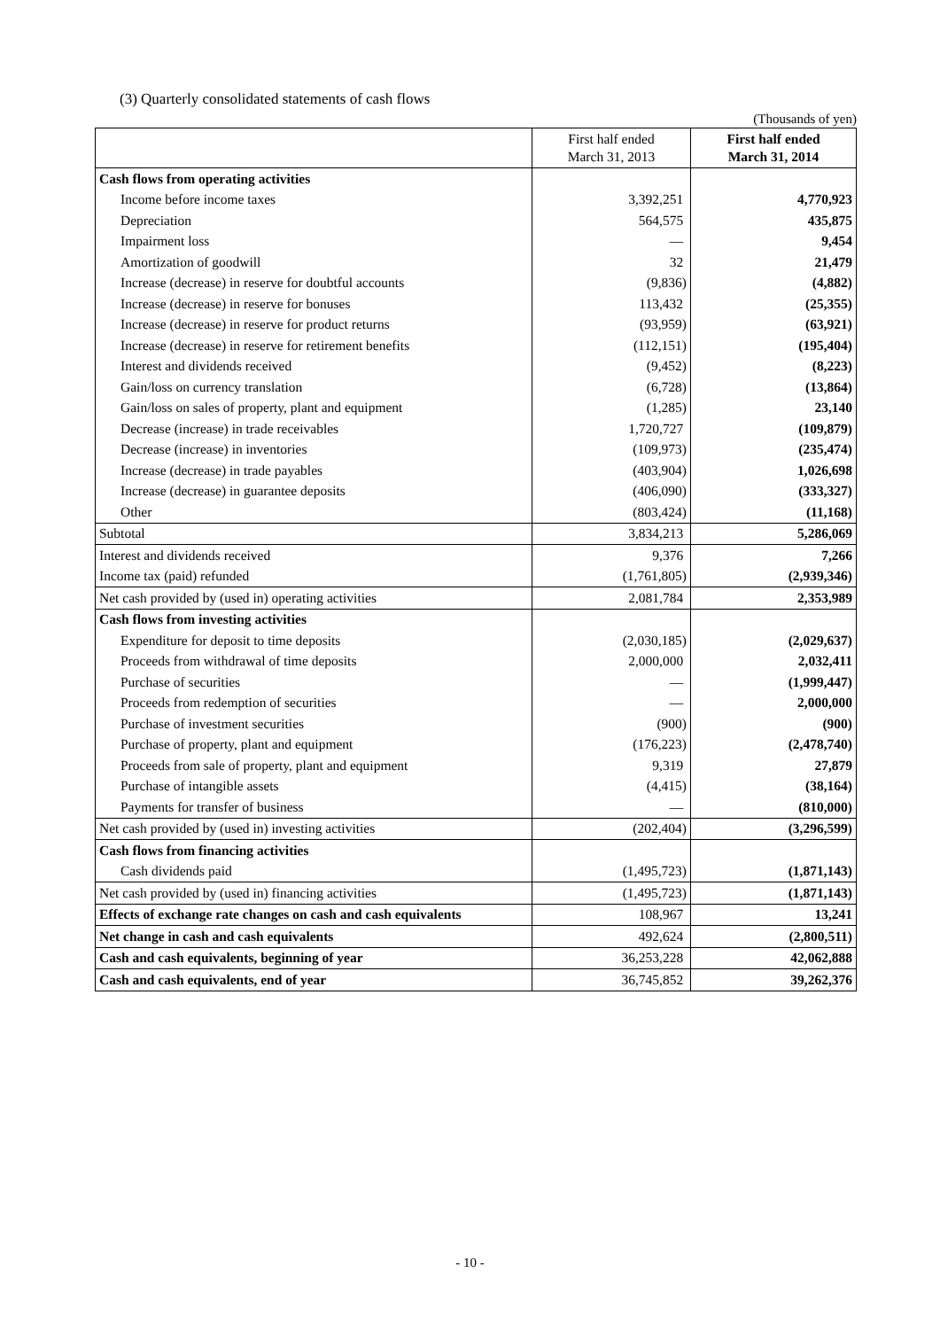(3) Quarterly consolidated statements of cash flows
(Thousands of yen)
| | First half ended March 31, 2013 | First half ended March 31, 2014 |
| --- | --- | --- |
| Cash flows from operating activities | | |
| Income before income taxes | 3,392,251 | 4,770,923 |
| Depreciation | 564,575 | 435,875 |
| Impairment loss | — | 9,454 |
| Amortization of goodwill | 32 | 21,479 |
| Increase (decrease) in reserve for doubtful accounts | (9,836) | (4,882) |
| Increase (decrease) in reserve for bonuses | 113,432 | (25,355) |
| Increase (decrease) in reserve for product returns | (93,959) | (63,921) |
| Increase (decrease) in reserve for retirement benefits | (112,151) | (195,404) |
| Interest and dividends received | (9,452) | (8,223) |
| Gain/loss on currency translation | (6,728) | (13,864) |
| Gain/loss on sales of property, plant and equipment | (1,285) | 23,140 |
| Decrease (increase) in trade receivables | 1,720,727 | (109,879) |
| Decrease (increase) in inventories | (109,973) | (235,474) |
| Increase (decrease) in trade payables | (403,904) | 1,026,698 |
| Increase (decrease) in guarantee deposits | (406,090) | (333,327) |
| Other | (803,424) | (11,168) |
| Subtotal | 3,834,213 | 5,286,069 |
| Interest and dividends received | 9,376 | 7,266 |
| Income tax (paid) refunded | (1,761,805) | (2,939,346) |
| Net cash provided by (used in) operating activities | 2,081,784 | 2,353,989 |
| Cash flows from investing activities | | |
| Expenditure for deposit to time deposits | (2,030,185) | (2,029,637) |
| Proceeds from withdrawal of time deposits | 2,000,000 | 2,032,411 |
| Purchase of securities | — | (1,999,447) |
| Proceeds from redemption of securities | — | 2,000,000 |
| Purchase of investment securities | (900) | (900) |
| Purchase of property, plant and equipment | (176,223) | (2,478,740) |
| Proceeds from sale of property, plant and equipment | 9,319 | 27,879 |
| Purchase of intangible assets | (4,415) | (38,164) |
| Payments for transfer of business | — | (810,000) |
| Net cash provided by (used in) investing activities | (202,404) | (3,296,599) |
| Cash flows from financing activities | | |
| Cash dividends paid | (1,495,723) | (1,871,143) |
| Net cash provided by (used in) financing activities | (1,495,723) | (1,871,143) |
| Effects of exchange rate changes on cash and cash equivalents | 108,967 | 13,241 |
| Net change in cash and cash equivalents | 492,624 | (2,800,511) |
| Cash and cash equivalents, beginning of year | 36,253,228 | 42,062,888 |
| Cash and cash equivalents, end of year | 36,745,852 | 39,262,376 |
- 10 -